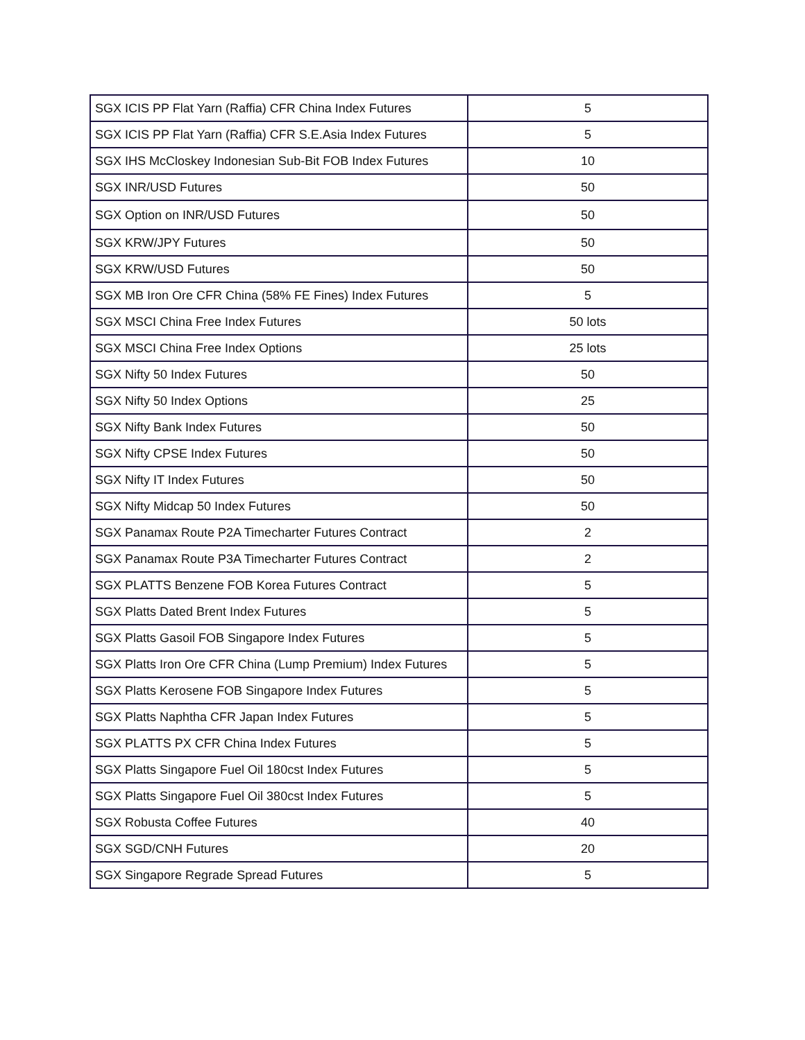| SGX ICIS PP Flat Yarn (Raffia) CFR China Index Futures | 5 |
| SGX ICIS PP Flat Yarn (Raffia) CFR S.E.Asia Index Futures | 5 |
| SGX IHS McCloskey Indonesian Sub-Bit FOB Index Futures | 10 |
| SGX INR/USD Futures | 50 |
| SGX Option on INR/USD Futures | 50 |
| SGX KRW/JPY Futures | 50 |
| SGX KRW/USD Futures | 50 |
| SGX MB Iron Ore CFR China (58% FE Fines) Index Futures | 5 |
| SGX MSCI China Free Index Futures | 50 lots |
| SGX MSCI China Free Index Options | 25 lots |
| SGX Nifty 50 Index Futures | 50 |
| SGX Nifty 50 Index Options | 25 |
| SGX Nifty Bank Index Futures | 50 |
| SGX Nifty CPSE Index Futures | 50 |
| SGX Nifty IT Index Futures | 50 |
| SGX Nifty Midcap 50 Index Futures | 50 |
| SGX Panamax Route P2A Timecharter Futures Contract | 2 |
| SGX Panamax Route P3A Timecharter Futures Contract | 2 |
| SGX PLATTS Benzene FOB Korea Futures Contract | 5 |
| SGX Platts Dated Brent Index Futures | 5 |
| SGX Platts Gasoil FOB Singapore Index Futures | 5 |
| SGX Platts Iron Ore CFR China (Lump Premium) Index Futures | 5 |
| SGX Platts Kerosene FOB Singapore Index Futures | 5 |
| SGX Platts Naphtha CFR Japan Index Futures | 5 |
| SGX PLATTS PX CFR China Index Futures | 5 |
| SGX Platts Singapore Fuel Oil 180cst Index Futures | 5 |
| SGX Platts Singapore Fuel Oil 380cst Index Futures | 5 |
| SGX Robusta Coffee Futures | 40 |
| SGX SGD/CNH Futures | 20 |
| SGX Singapore Regrade Spread Futures | 5 |